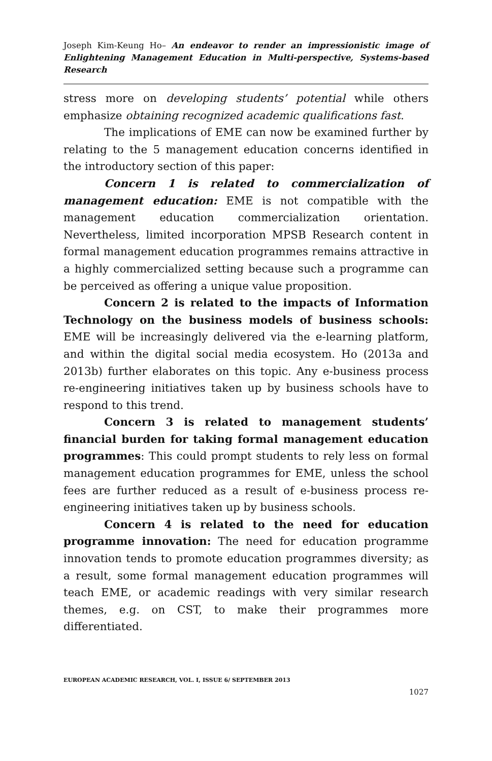Joseph Kim-Keung Ho– An endeavor to render an impressionistic image of Enlightening Management Education in Multi-perspective, Systems-based Research
stress more on developing students’ potential while others emphasize obtaining recognized academic qualifications fast.
The implications of EME can now be examined further by relating to the 5 management education concerns identified in the introductory section of this paper:
Concern 1 is related to commercialization of management education: EME is not compatible with the management education commercialization orientation. Nevertheless, limited incorporation MPSB Research content in formal management education programmes remains attractive in a highly commercialized setting because such a programme can be perceived as offering a unique value proposition.
Concern 2 is related to the impacts of Information Technology on the business models of business schools: EME will be increasingly delivered via the e-learning platform, and within the digital social media ecosystem. Ho (2013a and 2013b) further elaborates on this topic. Any e-business process re-engineering initiatives taken up by business schools have to respond to this trend.
Concern 3 is related to management students’ financial burden for taking formal management education programmes: This could prompt students to rely less on formal management education programmes for EME, unless the school fees are further reduced as a result of e-business process re-engineering initiatives taken up by business schools.
Concern 4 is related to the need for education programme innovation: The need for education programme innovation tends to promote education programmes diversity; as a result, some formal management education programmes will teach EME, or academic readings with very similar research themes, e.g. on CST, to make their programmes more differentiated.
EUROPEAN ACADEMIC RESEARCH, VOL. I, ISSUE 6/ SEPTEMBER 2013
1027